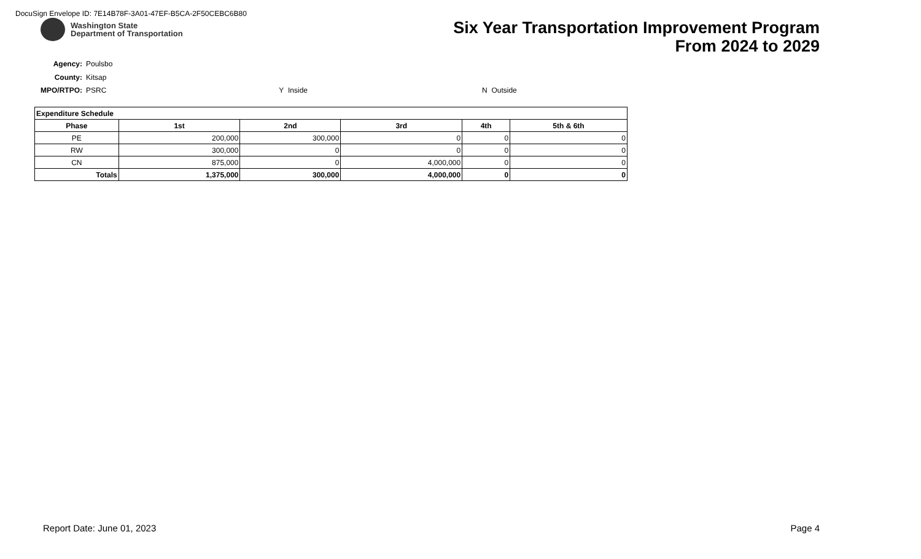DocuSign Envelope ID: 7E14B78F-3A01-47EF-B5CA-2F50CEBC6B80
Washington State
Department of Transportation
Six Year Transportation Improvement Program
From 2024 to 2029
Agency: Poulsbo
County: Kitsap
MPO/RTPO: PSRC Y Inside N Outside
| Expenditure Schedule | | | | | |
| --- | --- | --- | --- | --- | --- |
| Phase | 1st | 2nd | 3rd | 4th | 5th & 6th |
| PE | 200,000 | 300,000 | 0 | 0 | 0 |
| RW | 300,000 | 0 | 0 | 0 | 0 |
| CN | 875,000 | 0 | 4,000,000 | 0 | 0 |
| Totals | 1,375,000 | 300,000 | 4,000,000 | 0 | 0 |
Report Date: June 01, 2023 Page 4